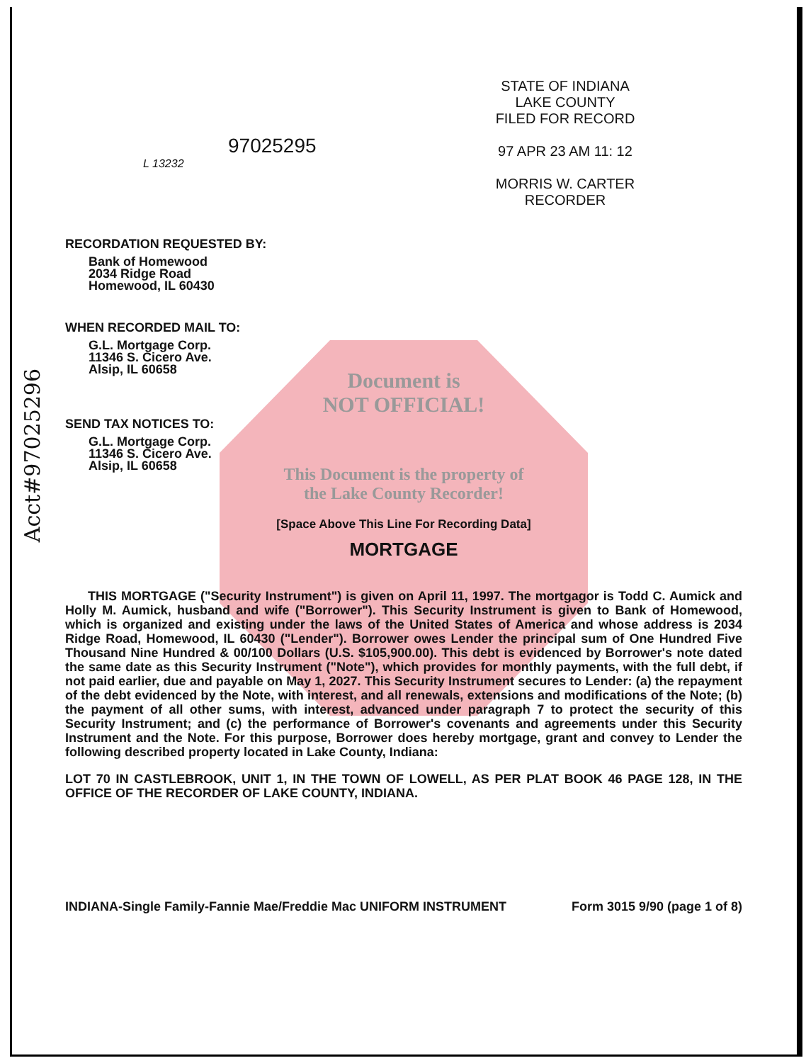Acct#97025296
97025295
L 13232
STATE OF INDIANA
LAKE COUNTY
FILED FOR RECORD
97 APR 23 AM 11: 12
MORRIS W. CARTER
RECORDER
RECORDATION REQUESTED BY:
Bank of Homewood
2034 Ridge Road
Homewood, IL 60430
WHEN RECORDED MAIL TO:
G.L. Mortgage Corp.
11346 S. Cicero Ave.
Alsip, IL 60658
Document is
NOT OFFICIAL!
SEND TAX NOTICES TO:
G.L. Mortgage Corp.
11346 S. Cicero Ave.
Alsip, IL 60658
This Document is the property of
the Lake County Recorder!
[Space Above This Line For Recording Data]
MORTGAGE
THIS MORTGAGE ("Security Instrument") is given on April 11, 1997. The mortgagor is Todd C. Aumick and Holly M. Aumick, husband and wife ("Borrower"). This Security Instrument is given to Bank of Homewood, which is organized and existing under the laws of the United States of America and whose address is 2034 Ridge Road, Homewood, IL 60430 ("Lender"). Borrower owes Lender the principal sum of One Hundred Five Thousand Nine Hundred & 00/100 Dollars (U.S. $105,900.00). This debt is evidenced by Borrower's note dated the same date as this Security Instrument ("Note"), which provides for monthly payments, with the full debt, if not paid earlier, due and payable on May 1, 2027. This Security Instrument secures to Lender: (a) the repayment of the debt evidenced by the Note, with interest, and all renewals, extensions and modifications of the Note; (b) the payment of all other sums, with interest, advanced under paragraph 7 to protect the security of this Security Instrument; and (c) the performance of Borrower's covenants and agreements under this Security Instrument and the Note. For this purpose, Borrower does hereby mortgage, grant and convey to Lender the following described property located in Lake County, Indiana:
LOT 70 IN CASTLEBROOK, UNIT 1, IN THE TOWN OF LOWELL, AS PER PLAT BOOK 46 PAGE 128, IN THE OFFICE OF THE RECORDER OF LAKE COUNTY, INDIANA.
INDIANA-Single Family-Fannie Mae/Freddie Mac UNIFORM INSTRUMENT Form 3015 9/90 (page 1 of 8)